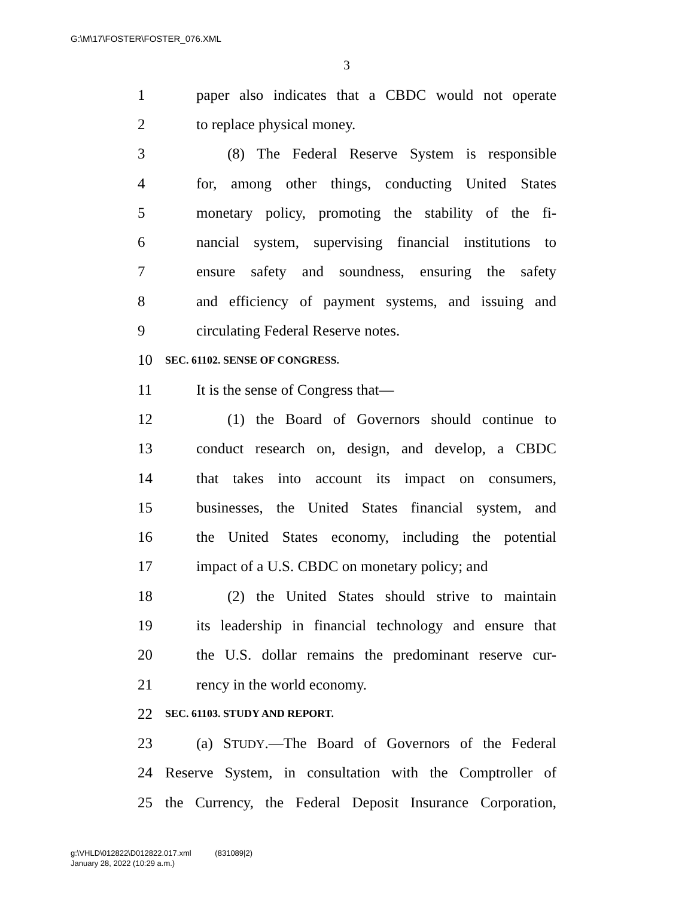G:\M\17\FOSTER\FOSTER_076.XML
3
1 paper also indicates that a CBDC would not operate
2 to replace physical money.
3 (8) The Federal Reserve System is responsible
4 for, among other things, conducting United States
5 monetary policy, promoting the stability of the fi-
6 nancial system, supervising financial institutions to
7 ensure safety and soundness, ensuring the safety
8 and efficiency of payment systems, and issuing and
9 circulating Federal Reserve notes.
10 SEC. 61102. SENSE OF CONGRESS.
11 It is the sense of Congress that—
12 (1) the Board of Governors should continue to
13 conduct research on, design, and develop, a CBDC
14 that takes into account its impact on consumers,
15 businesses, the United States financial system, and
16 the United States economy, including the potential
17 impact of a U.S. CBDC on monetary policy; and
18 (2) the United States should strive to maintain
19 its leadership in financial technology and ensure that
20 the U.S. dollar remains the predominant reserve cur-
21 rency in the world economy.
22 SEC. 61103. STUDY AND REPORT.
23 (a) STUDY.—The Board of Governors of the Federal
24 Reserve System, in consultation with the Comptroller of
25 the Currency, the Federal Deposit Insurance Corporation,
g:\VHLD\012822\D012822.017.xml (831089|2)
January 28, 2022 (10:29 a.m.)